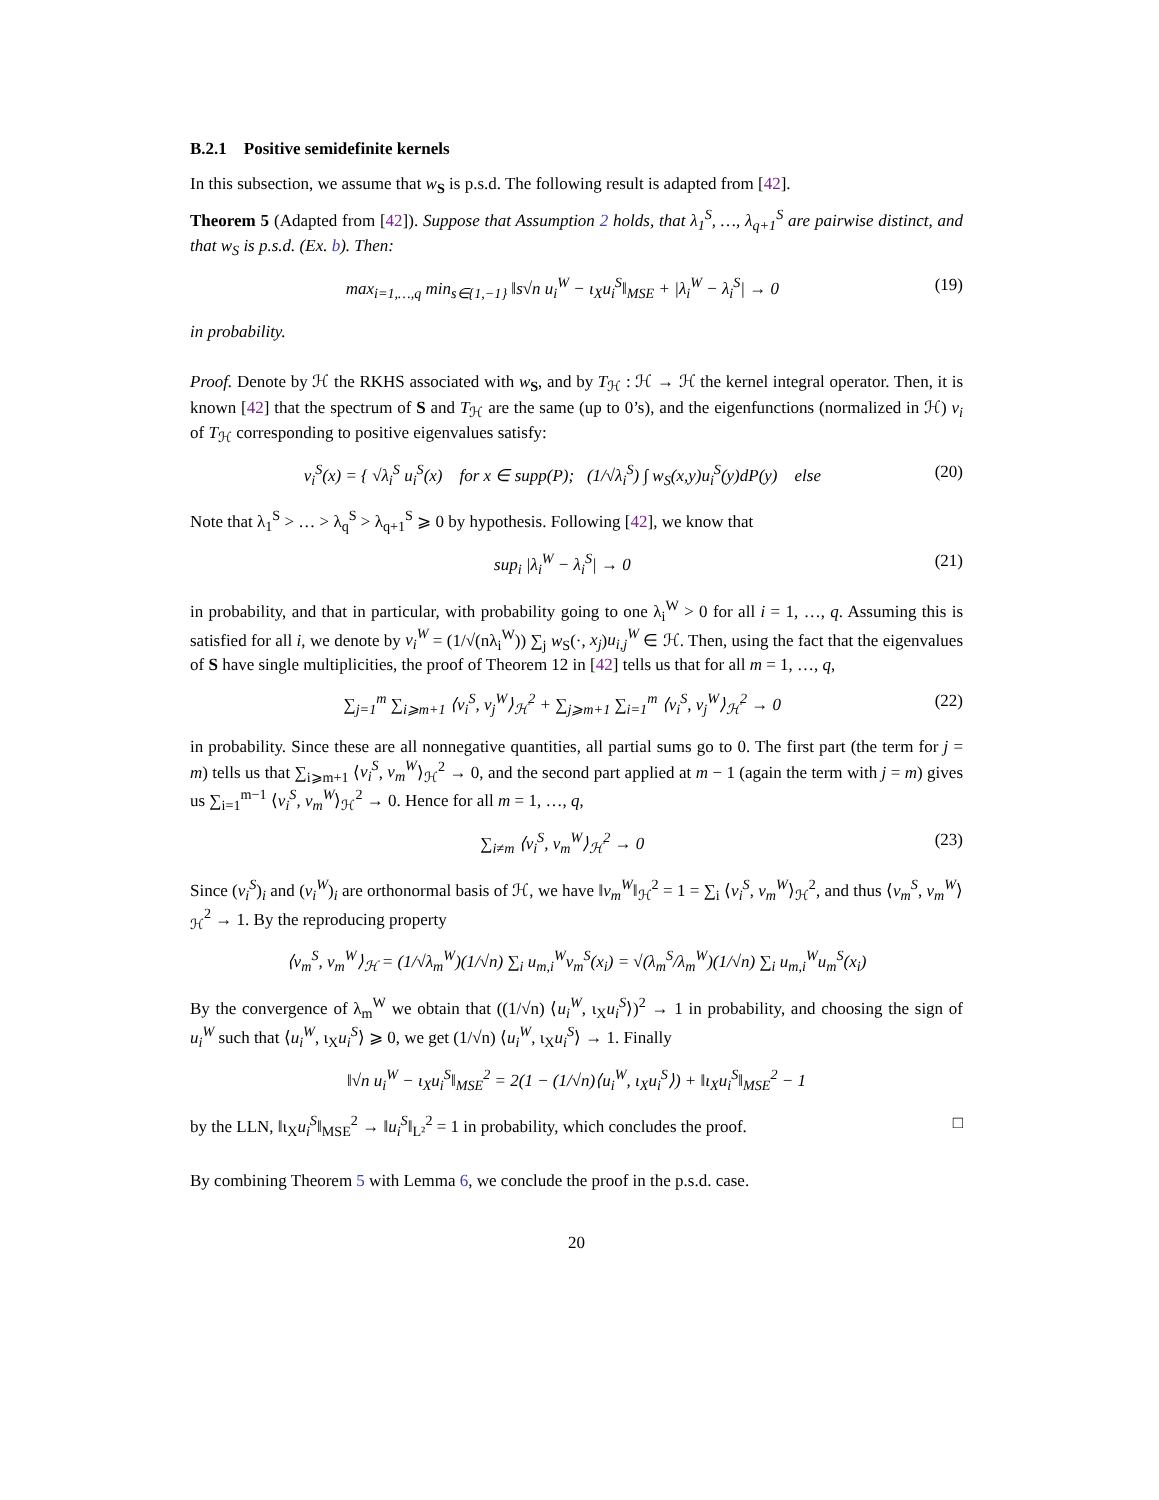B.2.1 Positive semidefinite kernels
In this subsection, we assume that w<sub>S</sub> is p.s.d. The following result is adapted from [42].
Theorem 5 (Adapted from [42]). Suppose that Assumption 2 holds, that λ<sub>1</sub><sup>S</sup>, …, λ<sub>q+1</sub><sup>S</sup> are pairwise distinct, and that w<sub>S</sub> is p.s.d. (Ex. b). Then:
max<sub>i=1,…,q</sub> min<sub>s∈{1,−1}</sub> ‖s√n u<sub>i</sub><sup>W</sup> − ι<sub>X</sub>u<sub>i</sub><sup>S</sup>‖<sub>MSE</sub> + |λ<sub>i</sub><sup>W</sup> − λ<sub>i</sub><sup>S</sup>| → 0 (19)
in probability.
Proof. Denote by ℋ the RKHS associated with w<sub>S</sub>, and by T<sub>ℋ</sub> : ℋ → ℋ the kernel integral operator. Then, it is known [42] that the spectrum of S and T<sub>ℋ</sub> are the same (up to 0’s), and the eigenfunctions (normalized in ℋ) v<sub>i</sub> of T<sub>ℋ</sub> corresponding to positive eigenvalues satisfy:
v<sub>i</sub><sup>S</sup>(x) = { √λ<sub>i</sub><sup>S</sup> u<sub>i</sub><sup>S</sup>(x) for x ∈ supp(P); (1/√λ<sub>i</sub><sup>S</sup>) ∫ w<sub>S</sub>(x,y)u<sub>i</sub><sup>S</sup>(y)dP(y) else (20)
Note that λ<sub>1</sub><sup>S</sup> > … > λ<sub>q</sub><sup>S</sup> > λ<sub>q+1</sub><sup>S</sup> ⩾ 0 by hypothesis. Following [42], we know that
sup<sub>i</sub> |λ<sub>i</sub><sup>W</sup> − λ<sub>i</sub><sup>S</sup>| → 0 (21)
in probability, and that in particular, with probability going to one λ<sub>i</sub><sup>W</sup> > 0 for all i = 1, …, q. Assuming this is satisfied for all i, we denote by v<sub>i</sub><sup>W</sup> = (1/√(nλ<sub>i</sub><sup>W</sup>)) ∑<sub>j</sub> w<sub>S</sub>(·, x<sub>j</sub>)u<sub>i,j</sub><sup>W</sup> ∈ ℋ. Then, using the fact that the eigenvalues of S have single multiplicities, the proof of Theorem 12 in [42] tells us that for all m = 1, …, q,
∑<sub>j=1</sub><sup>m</sup> ∑<sub>i⩾m+1</sub> ⟨v<sub>i</sub><sup>S</sup>, v<sub>j</sub><sup>W</sup>⟩<sub>ℋ</sub><sup>2</sup> + ∑<sub>j⩾m+1</sub> ∑<sub>i=1</sub><sup>m</sup> ⟨v<sub>i</sub><sup>S</sup>, v<sub>j</sub><sup>W</sup>⟩<sub>ℋ</sub><sup>2</sup> → 0 (22)
in probability. Since these are all nonnegative quantities, all partial sums go to 0. The first part (the term for j = m) tells us that ∑<sub>i⩾m+1</sub> ⟨v<sub>i</sub><sup>S</sup>, v<sub>m</sub><sup>W</sup>⟩<sub>ℋ</sub><sup>2</sup> → 0, and the second part applied at m − 1 (again the term with j = m) gives us ∑<sub>i=1</sub><sup>m−1</sup> ⟨v<sub>i</sub><sup>S</sup>, v<sub>m</sub><sup>W</sup>⟩<sub>ℋ</sub><sup>2</sup> → 0. Hence for all m = 1, …, q,
∑<sub>i≠m</sub> ⟨v<sub>i</sub><sup>S</sup>, v<sub>m</sub><sup>W</sup>⟩<sub>ℋ</sub><sup>2</sup> → 0 (23)
Since (v<sub>i</sub><sup>S</sup>)<sub>i</sub> and (v<sub>i</sub><sup>W</sup>)<sub>i</sub> are orthonormal basis of ℋ, we have ‖v<sub>m</sub><sup>W</sup>‖<sub>ℋ</sub><sup>2</sup> = 1 = ∑<sub>i</sub> ⟨v<sub>i</sub><sup>S</sup>, v<sub>m</sub><sup>W</sup>⟩<sub>ℋ</sub><sup>2</sup>, and thus ⟨v<sub>m</sub><sup>S</sup>, v<sub>m</sub><sup>W</sup>⟩<sub>ℋ</sub><sup>2</sup> → 1. By the reproducing property
⟨v<sub>m</sub><sup>S</sup>, v<sub>m</sub><sup>W</sup>⟩<sub>ℋ</sub> = (1/√λ<sub>m</sub><sup>W</sup>)(1/√n) ∑<sub>i</sub> u<sub>m,i</sub><sup>W</sup>v<sub>m</sub><sup>S</sup>(x<sub>i</sub>) = √(λ<sub>m</sub><sup>S</sup>/λ<sub>m</sub><sup>W</sup>)(1/√n) ∑<sub>i</sub> u<sub>m,i</sub><sup>W</sup>u<sub>m</sub><sup>S</sup>(x<sub>i</sub>)
By the convergence of λ<sub>m</sub><sup>W</sup> we obtain that ((1/√n) ⟨u<sub>i</sub><sup>W</sup>, ι<sub>X</sub>u<sub>i</sub><sup>S</sup>⟩)<sup>2</sup> → 1 in probability, and choosing the sign of u<sub>i</sub><sup>W</sup> such that ⟨u<sub>i</sub><sup>W</sup>, ι<sub>X</sub>u<sub>i</sub><sup>S</sup>⟩ ⩾ 0, we get (1/√n) ⟨u<sub>i</sub><sup>W</sup>, ι<sub>X</sub>u<sub>i</sub><sup>S</sup>⟩ → 1. Finally
‖√n u<sub>i</sub><sup>W</sup> − ι<sub>X</sub>u<sub>i</sub><sup>S</sup>‖<sub>MSE</sub><sup>2</sup> = 2(1 − (1/√n)⟨u<sub>i</sub><sup>W</sup>, ι<sub>X</sub>u<sub>i</sub><sup>S</sup>⟩) + ‖ι<sub>X</sub>u<sub>i</sub><sup>S</sup>‖<sub>MSE</sub><sup>2</sup> − 1
by the LLN, ‖ι<sub>X</sub>u<sub>i</sub><sup>S</sup>‖<sub>MSE</sub><sup>2</sup> → ‖u<sub>i</sub><sup>S</sup>‖<sub>L²</sub><sup>2</sup> = 1 in probability, which concludes the proof. □
By combining Theorem 5 with Lemma 6, we conclude the proof in the p.s.d. case.
20